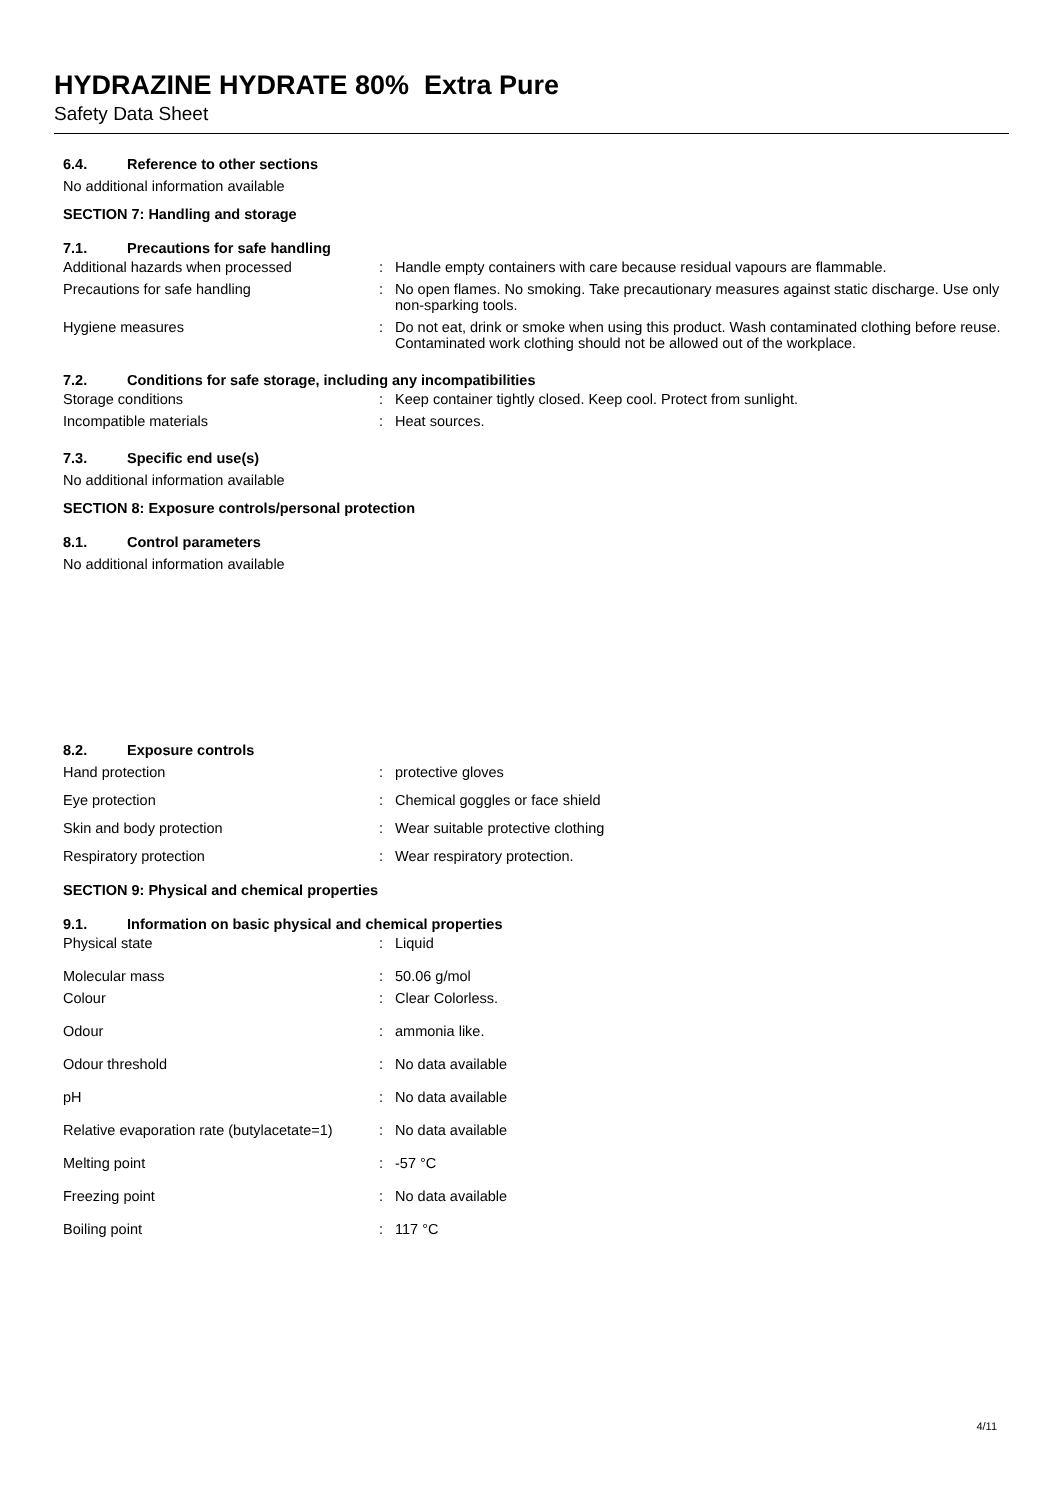HYDRAZINE HYDRATE 80% Extra Pure
Safety Data Sheet
6.4. Reference to other sections
No additional information available
SECTION 7: Handling and storage
7.1. Precautions for safe handling
| Additional hazards when processed | : | Handle empty containers with care because residual vapours are flammable. |
| Precautions for safe handling | : | No open flames. No smoking. Take precautionary measures against static discharge. Use only non-sparking tools. |
| Hygiene measures | : | Do not eat, drink or smoke when using this product. Wash contaminated clothing before reuse. Contaminated work clothing should not be allowed out of the workplace. |
7.2. Conditions for safe storage, including any incompatibilities
| Storage conditions | : | Keep container tightly closed. Keep cool. Protect from sunlight. |
| Incompatible materials | : | Heat sources. |
7.3. Specific end use(s)
No additional information available
SECTION 8: Exposure controls/personal protection
8.1. Control parameters
No additional information available
8.2. Exposure controls
| Hand protection | : | protective gloves |
| Eye protection | : | Chemical goggles or face shield |
| Skin and body protection | : | Wear suitable protective clothing |
| Respiratory protection | : | Wear respiratory protection. |
SECTION 9: Physical and chemical properties
9.1. Information on basic physical and chemical properties
| Physical state | : | Liquid |
| Molecular mass | : | 50.06 g/mol |
| Colour | : | Clear Colorless. |
| Odour | : | ammonia like. |
| Odour threshold | : | No data available |
| pH | : | No data available |
| Relative evaporation rate (butylacetate=1) | : | No data available |
| Melting point | : | -57 °C |
| Freezing point | : | No data available |
| Boiling point | : | 117 °C |
4/11